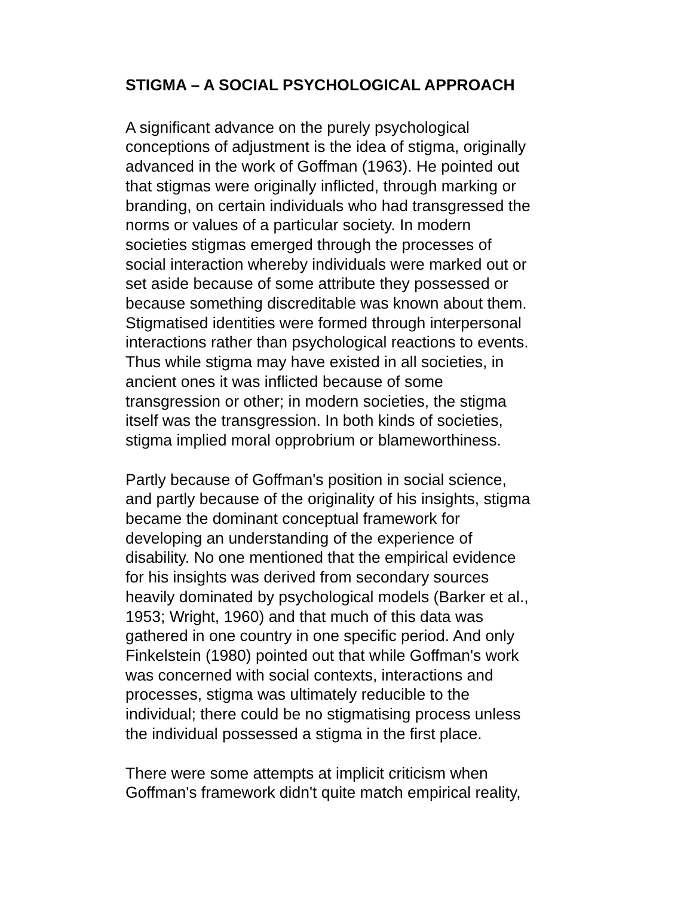STIGMA – A SOCIAL PSYCHOLOGICAL APPROACH
A significant advance on the purely psychological
conceptions of adjustment is the idea of stigma, originally
advanced in the work of Goffman (1963). He pointed out
that stigmas were originally inflicted, through marking or
branding, on certain individuals who had transgressed the
norms or values of a particular society. In modern
societies stigmas emerged through the processes of
social interaction whereby individuals were marked out or
set aside because of some attribute they possessed or
because something discreditable was known about them.
Stigmatised identities were formed through interpersonal
interactions rather than psychological reactions to events.
Thus while stigma may have existed in all societies, in
ancient ones it was inflicted because of some
transgression or other; in modern societies, the stigma
itself was the transgression. In both kinds of societies,
stigma implied moral opprobrium or blameworthiness.
Partly because of Goffman's position in social science,
and partly because of the originality of his insights, stigma
became the dominant conceptual framework for
developing an understanding of the experience of
disability. No one mentioned that the empirical evidence
for his insights was derived from secondary sources
heavily dominated by psychological models (Barker et al.,
1953; Wright, 1960) and that much of this data was
gathered in one country in one specific period. And only
Finkelstein (1980) pointed out that while Goffman's work
was concerned with social contexts, interactions and
processes, stigma was ultimately reducible to the
individual; there could be no stigmatising process unless
the individual possessed a stigma in the first place.
There were some attempts at implicit criticism when
Goffman's framework didn't quite match empirical reality,